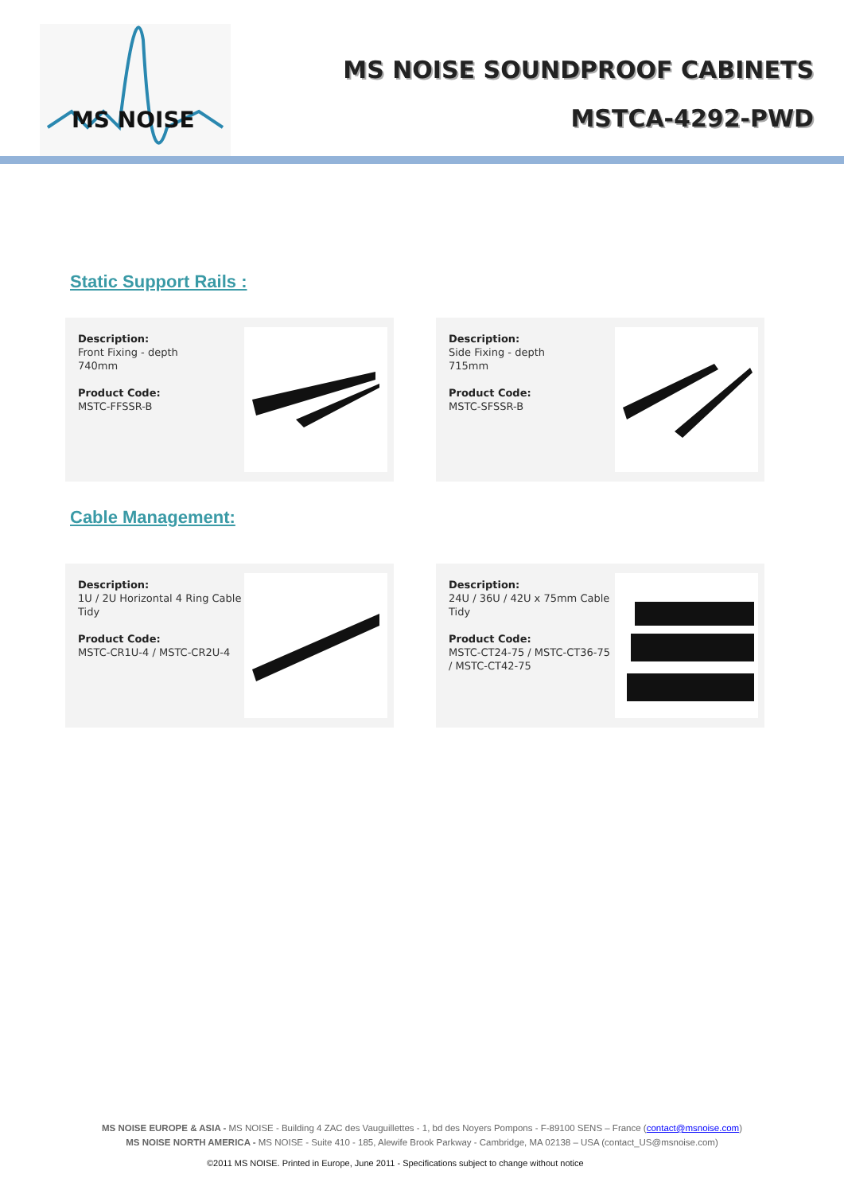MS NOISE
MS NOISE SOUNDPROOF CABINETS
MSTCA-4292-PWD
Static Support Rails :
Description:
Front Fixing - depth
740mm
Product Code:
MSTC-FFSSR-B
Description:
Side Fixing - depth
715mm
Product Code:
MSTC-SFSSR-B
Cable Management:
Description:
1U / 2U Horizontal 4 Ring Cable Tidy
Product Code:
MSTC-CR1U-4 / MSTC-CR2U-4
Description:
24U / 36U / 42U x 75mm Cable Tidy
Product Code:
MSTC-CT24-75 / MSTC-CT36-75 / MSTC-CT42-75
MS NOISE EUROPE & ASIA - MS NOISE - Building 4 ZAC des Vauguillettes - 1, bd des Noyers Pompons - F-89100 SENS – France (contact@msnoise.com)
MS NOISE NORTH AMERICA - MS NOISE - Suite 410 - 185, Alewife Brook Parkway - Cambridge, MA 02138 – USA (contact_US@msnoise.com)
©2011 MS NOISE. Printed in Europe, June 2011 - Specifications subject to change without notice